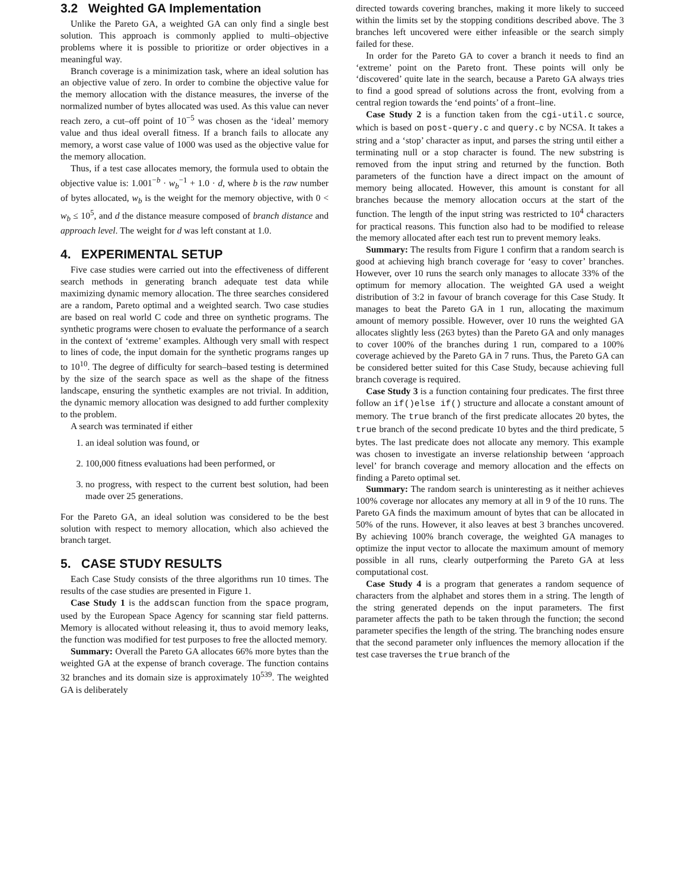3.2 Weighted GA Implementation
Unlike the Pareto GA, a weighted GA can only find a single best solution. This approach is commonly applied to multi–objective problems where it is possible to prioritize or order objectives in a meaningful way.
Branch coverage is a minimization task, where an ideal solution has an objective value of zero. In order to combine the objective value for the memory allocation with the distance measures, the inverse of the normalized number of bytes allocated was used. As this value can never reach zero, a cut–off point of 10<sup>−5</sup> was chosen as the ‘ideal’ memory value and thus ideal overall fitness. If a branch fails to allocate any memory, a worst case value of 1000 was used as the objective value for the memory allocation.
Thus, if a test case allocates memory, the formula used to obtain the objective value is: 1.001<sup>−b</sup> · w<sub>b</sub><sup>−1</sup> + 1.0 · d, where b is the raw number of bytes allocated, w<sub>b</sub> is the weight for the memory objective, with 0 < w<sub>b</sub> ≤ 10<sup>5</sup>, and d the distance measure composed of branch distance and approach level. The weight for d was left constant at 1.0.
4. EXPERIMENTAL SETUP
Five case studies were carried out into the effectiveness of different search methods in generating branch adequate test data while maximizing dynamic memory allocation. The three searches considered are a random, Pareto optimal and a weighted search. Two case studies are based on real world C code and three on synthetic programs. The synthetic programs were chosen to evaluate the performance of a search in the context of ‘extreme’ examples. Although very small with respect to lines of code, the input domain for the synthetic programs ranges up to 10<sup>10</sup>. The degree of difficulty for search–based testing is determined by the size of the search space as well as the shape of the fitness landscape, ensuring the synthetic examples are not trivial. In addition, the dynamic memory allocation was designed to add further complexity to the problem.
A search was terminated if either
1. an ideal solution was found, or
2. 100,000 fitness evaluations had been performed, or
3. no progress, with respect to the current best solution, had been made over 25 generations.
For the Pareto GA, an ideal solution was considered to be the best solution with respect to memory allocation, which also achieved the branch target.
5. CASE STUDY RESULTS
Each Case Study consists of the three algorithms run 10 times. The results of the case studies are presented in Figure 1.
Case Study 1 is the addscan function from the space program, used by the European Space Agency for scanning star field patterns. Memory is allocated without releasing it, thus to avoid memory leaks, the function was modified for test purposes to free the allocted memory.
Summary: Overall the Pareto GA allocates 66% more bytes than the weighted GA at the expense of branch coverage. The function contains 32 branches and its domain size is approximately 10<sup>539</sup>. The weighted GA is deliberately
directed towards covering branches, making it more likely to succeed within the limits set by the stopping conditions described above. The 3 branches left uncovered were either infeasible or the search simply failed for these.
In order for the Pareto GA to cover a branch it needs to find an ‘extreme’ point on the Pareto front. These points will only be ‘discovered’ quite late in the search, because a Pareto GA always tries to find a good spread of solutions across the front, evolving from a central region towards the ‘end points’ of a front–line.
Case Study 2 is a function taken from the cgi-util.c source, which is based on post-query.c and query.c by NCSA. It takes a string and a ‘stop’ character as input, and parses the string until either a terminating null or a stop character is found. The new substring is removed from the input string and returned by the function. Both parameters of the function have a direct impact on the amount of memory being allocated. However, this amount is constant for all branches because the memory allocation occurs at the start of the function. The length of the input string was restricted to 10<sup>4</sup> characters for practical reasons. This function also had to be modified to release the memory allocated after each test run to prevent memory leaks.
Summary: The results from Figure 1 confirm that a random search is good at achieving high branch coverage for ‘easy to cover’ branches. However, over 10 runs the search only manages to allocate 33% of the optimum for memory allocation. The weighted GA used a weight distribution of 3:2 in favour of branch coverage for this Case Study. It manages to beat the Pareto GA in 1 run, allocating the maximum amount of memory possible. However, over 10 runs the weighted GA allocates slightly less (263 bytes) than the Pareto GA and only manages to cover 100% of the branches during 1 run, compared to a 100% coverage achieved by the Pareto GA in 7 runs. Thus, the Pareto GA can be considered better suited for this Case Study, because achieving full branch coverage is required.
Case Study 3 is a function containing four predicates. The first three follow an if()else if() structure and allocate a constant amount of memory. The true branch of the first predicate allocates 20 bytes, the true branch of the second predicate 10 bytes and the third predicate, 5 bytes. The last predicate does not allocate any memory. This example was chosen to investigate an inverse relationship between ‘approach level’ for branch coverage and memory allocation and the effects on finding a Pareto optimal set.
Summary: The random search is uninteresting as it neither achieves 100% coverage nor allocates any memory at all in 9 of the 10 runs. The Pareto GA finds the maximum amount of bytes that can be allocated in 50% of the runs. However, it also leaves at best 3 branches uncovered. By achieving 100% branch coverage, the weighted GA manages to optimize the input vector to allocate the maximum amount of memory possible in all runs, clearly outperforming the Pareto GA at less computational cost.
Case Study 4 is a program that generates a random sequence of characters from the alphabet and stores them in a string. The length of the string generated depends on the input parameters. The first parameter affects the path to be taken through the function; the second parameter specifies the length of the string. The branching nodes ensure that the second parameter only influences the memory allocation if the test case traverses the true branch of the